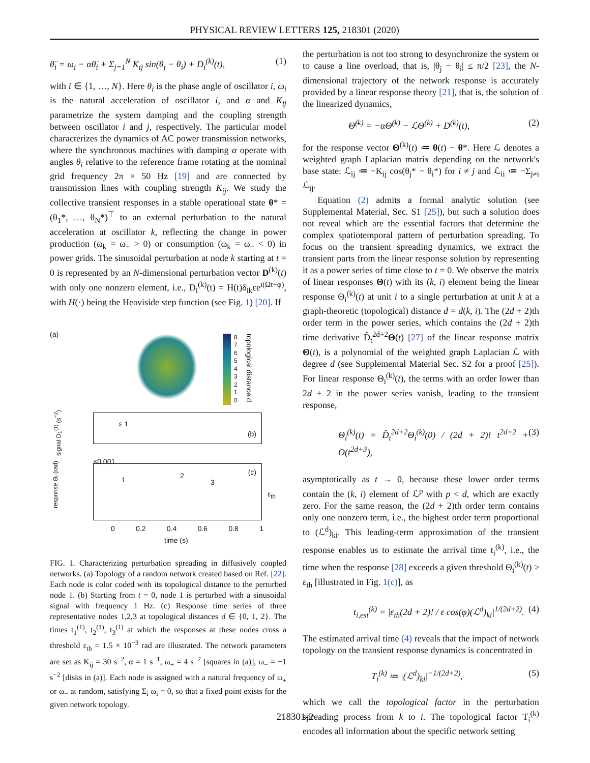PHYSICAL REVIEW LETTERS 125, 218301 (2020)
θ̈<sub>i</sub> = ω<sub>i</sub> − αθ̇<sub>i</sub> + Σ<sub>j=1</sub><sup>N</sup> K<sub>ij</sub> sin(θ<sub>j</sub> − θ<sub>i</sub>) + D<sub>i</sub><sup>(k)</sup>(t), (1)
with i ∈ {1, …, N}. Here θ<sub>i</sub> is the phase angle of oscillator i, ω<sub>i</sub> is the natural acceleration of oscillator i, and α and K<sub>ij</sub> parametrize the system damping and the coupling strength between oscillator i and j, respectively. The particular model characterizes the dynamics of AC power transmission networks, where the synchronous machines with damping α operate with angles θ<sub>i</sub> relative to the reference frame rotating at the nominal grid frequency 2π × 50 Hz [19] and are connected by transmission lines with coupling strength K<sub>ij</sub>. We study the collective transient responses in a stable operational state θ* = (θ<sub>1</sub>*, …, θ<sub>N</sub>*)<sup>⊤</sup> to an external perturbation to the natural acceleration at oscillator k, reflecting the change in power production (ω<sub>k</sub> = ω<sub>+</sub> > 0) or consumption (ω<sub>k</sub> = ω<sub>−</sub> < 0) in power grids. The sinusoidal perturbation at node k starting at t = 0 is represented by an N-dimensional perturbation vector D<sup>(k)</sup>(t) with only one nonzero element, i.e., D<sub>i</sub><sup>(k)</sup>(t) = H(t)δ<sub>ik</sub>εe<sup>ı(Ωt+φ)</sup>, with H(·) being the Heaviside step function (see Fig. 1) [20]. If
(a)
8
7
6
5
4
3
2
1
0
topological distance d
(b)
ε 1
signal D<sub>1</sub><sup>(1)</sup> (s<sup>−2</sup>)
×0.001
(c)
1 2
3
ε<sub>th</sub>
response Θ<sub>i</sub> (rad)
0 0.2 0.4 0.6 0.8 1
time (s)
FIG. 1. Characterizing perturbation spreading in diffusively coupled networks. (a) Topology of a random network created based on Ref. [22]. Each node is color coded with its topological distance to the perturbed node 1. (b) Starting from t = 0, node 1 is perturbed with a sinusoidal signal with frequency 1 Hz. (c) Response time series of three representative nodes 1,2,3 at topological distances d ∈ {0, 1, 2}. The times t<sub>1</sub><sup>(1)</sup>, t<sub>2</sub><sup>(1)</sup>, t<sub>3</sub><sup>(1)</sup> at which the responses at these nodes cross a threshold ε<sub>th</sub> = 1.5 × 10<sup>−3</sup> rad are illustrated. The network parameters are set as K<sub>ij</sub> = 30 s<sup>−2</sup>, α = 1 s<sup>−1</sup>, ω<sub>+</sub> = 4 s<sup>−2</sup> [squares in (a)], ω<sub>−</sub> = −1 s<sup>−2</sup> [disks in (a)]. Each node is assigned with a natural frequency of ω<sub>+</sub> or ω<sub>−</sub> at random, satisfying Σ<sub>i</sub> ω<sub>i</sub> = 0, so that a fixed point exists for the given network topology.
the perturbation is not too strong to desynchronize the system or to cause a line overload, that is, |θ<sub>j</sub> − θ<sub>i</sub>| ≤ π/2 [23], the N-dimensional trajectory of the network response is accurately provided by a linear response theory [21], that is, the solution of the linearized dynamics,
Θ̈<sup>(k)</sup> = −αΘ̇<sup>(k)</sup> − ℒΘ<sup>(k)</sup> + D<sup>(k)</sup>(t), (2)
for the response vector Θ<sup>(k)</sup>(t) ≔ θ(t) − θ*. Here ℒ denotes a weighted graph Laplacian matrix depending on the network's base state: ℒ<sub>ij</sub> ≔ −K<sub>ij</sub> cos(θ<sub>j</sub>* − θ<sub>i</sub>*) for i ≠ j and ℒ<sub>ii</sub> ≔ −Σ<sub>j≠i</sub> ℒ<sub>ij</sub>.
Equation (2) admits a formal analytic solution (see Supplemental Material, Sec. S1 [25]), but such a solution does not reveal which are the essential factors that determine the complex spatiotemporal pattern of perturbation spreading. To focus on the transient spreading dynamics, we extract the transient parts from the linear response solution by representing it as a power series of time close to t = 0. We observe the matrix of linear responses Θ(t) with its (k, i) element being the linear response Θ<sub>i</sub><sup>(k)</sup>(t) at unit i to a single perturbation at unit k at a graph-theoretic (topological) distance d = d(k, i). The (2d + 2)th order term in the power series, which contains the (2d + 2)th time derivative D̂<sub>t</sub><sup>2d+2</sup>Θ(t) [27] of the linear response matrix Θ(t), is a polynomial of the weighted graph Laplacian ℒ with degree d (see Supplemental Material Sec. S2 for a proof [25]). For linear response Θ<sub>i</sub><sup>(k)</sup>(t), the terms with an order lower than 2d + 2 in the power series vanish, leading to the transient response,
Θ<sub>i</sub><sup>(k)</sup>(t) = D̂<sub>t</sub><sup>2d+2</sup>Θ<sub>i</sub><sup>(k)</sup>(0) / (2d + 2)! t<sup>2d+2</sup> + O(t<sup>2d+3</sup>), (3)
asymptotically as t → 0, because these lower order terms contain the (k, i) element of ℒ<sup>p</sup> with p < d, which are exactly zero. For the same reason, the (2d + 2)th order term contains only one nonzero term, i.e., the highest order term proportional to (ℒ<sup>d</sup>)<sub>ki</sub>. This leading-term approximation of the transient response enables us to estimate the arrival time t<sub>i</sub><sup>(k)</sup>, i.e., the time when the response [28] exceeds a given threshold Θ<sub>i</sub><sup>(k)</sup>(t) ≥ ε<sub>th</sub> [illustrated in Fig. 1(c)], as
t<sub>i,est</sub><sup>(k)</sup> = |ε<sub>th</sub>(2d + 2)! / ε cos(φ)(ℒ<sup>d</sup>)<sub>ki</sub>|<sup>1/(2d+2)</sup>. (4)
The estimated arrival time (4) reveals that the impact of network topology on the transient response dynamics is concentrated in
T<sub>i</sub><sup>(k)</sup> ≔ |(ℒ<sup>d</sup>)<sub>ki</sub>|<sup>−1/(2d+2)</sup>, (5)
which we call the topological factor in the perturbation spreading process from k to i. The topological factor T<sub>i</sub><sup>(k)</sup> encodes all information about the specific network setting
218301-2